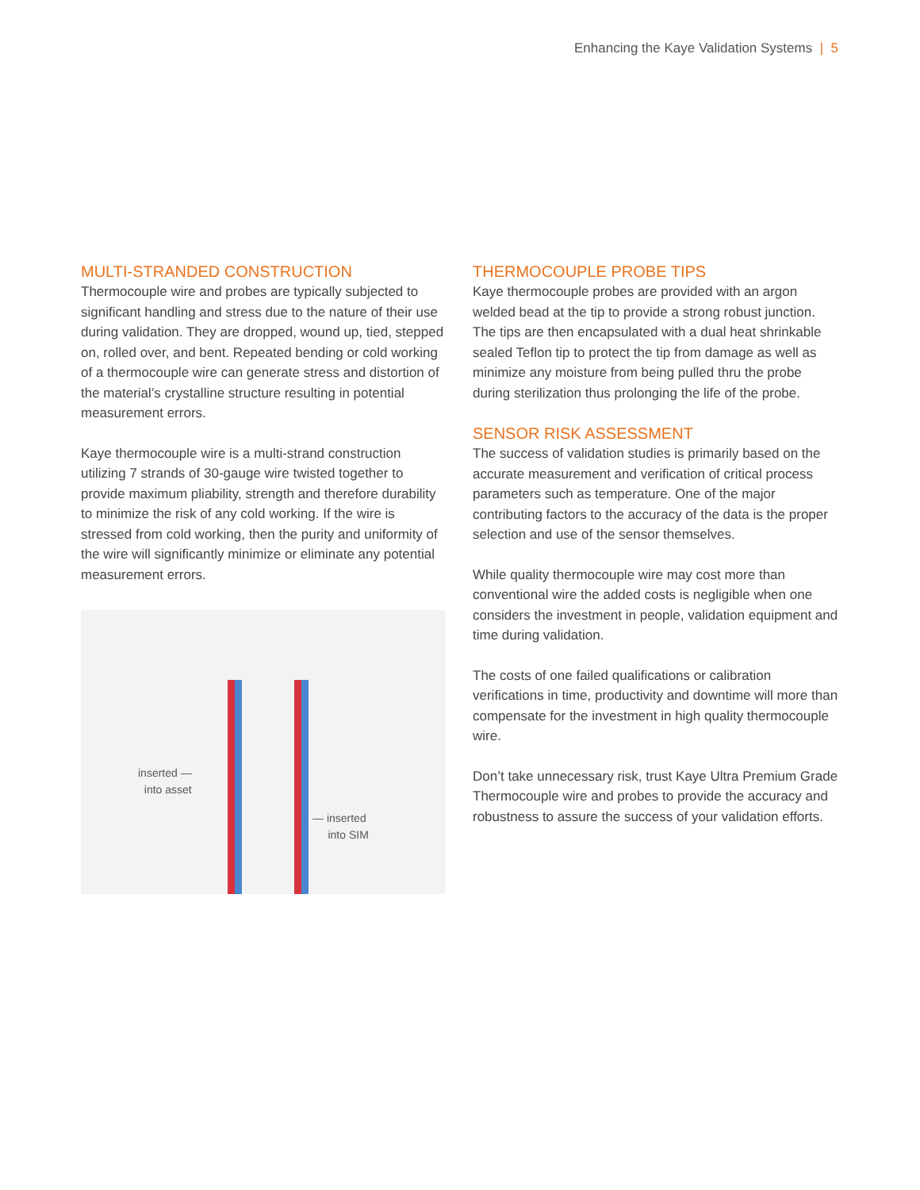Enhancing the Kaye Validation Systems | 5
MULTI-STRANDED CONSTRUCTION
Thermocouple wire and probes are typically subjected to significant handling and stress due to the nature of their use during validation. They are dropped, wound up, tied, stepped on, rolled over, and bent. Repeated bending or cold working of a thermocouple wire can generate stress and distortion of the material’s crystalline structure resulting in potential measurement errors.
Kaye thermocouple wire is a multi-strand construction utilizing 7 strands of 30-gauge wire twisted together to provide maximum pliability, strength and therefore durability to minimize the risk of any cold working. If the wire is stressed from cold working, then the purity and uniformity of the wire will significantly minimize or eliminate any potential measurement errors.
inserted —
into asset
— inserted
into SIM
THERMOCOUPLE PROBE TIPS
Kaye thermocouple probes are provided with an argon welded bead at the tip to provide a strong robust junction. The tips are then encapsulated with a dual heat shrinkable sealed Teflon tip to protect the tip from damage as well as minimize any moisture from being pulled thru the probe during sterilization thus prolonging the life of the probe.
SENSOR RISK ASSESSMENT
The success of validation studies is primarily based on the accurate measurement and verification of critical process parameters such as temperature. One of the major contributing factors to the accuracy of the data is the proper selection and use of the sensor themselves.
While quality thermocouple wire may cost more than conventional wire the added costs is negligible when one considers the investment in people, validation equipment and time during validation.
The costs of one failed qualifications or calibration verifications in time, productivity and downtime will more than compensate for the investment in high quality thermocouple wire.
Don’t take unnecessary risk, trust Kaye Ultra Premium Grade Thermocouple wire and probes to provide the accuracy and robustness to assure the success of your validation efforts.